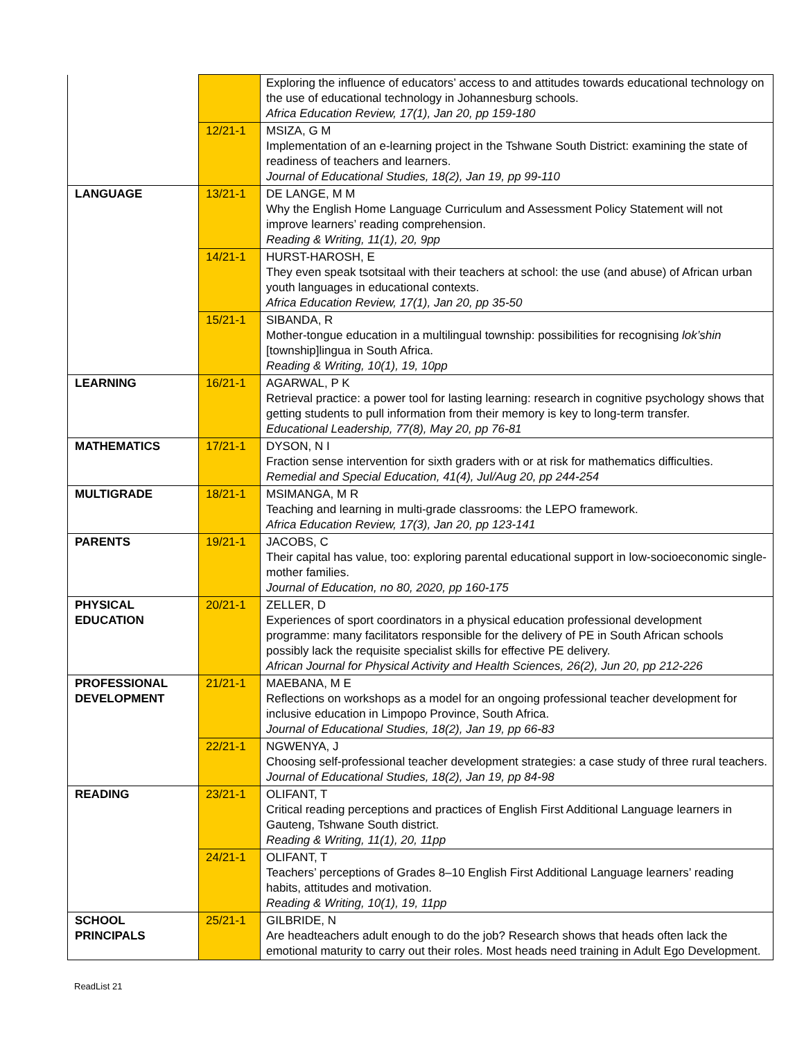| | | Exploring the influence of educators’ access to and attitudes towards educational technology on the use of educational technology in Johannesburg schools. Africa Education Review, 17(1), Jan 20, pp 159-180 |
| | 12/21-1 | MSIZA, G M Implementation of an e-learning project in the Tshwane South District: examining the state of readiness of teachers and learners. Journal of Educational Studies, 18(2), Jan 19, pp 99-110 |
| LANGUAGE | 13/21-1 | DE LANGE, M M Why the English Home Language Curriculum and Assessment Policy Statement will not improve learners’ reading comprehension. Reading & Writing, 11(1), 20, 9pp |
| | 14/21-1 | HURST-HAROSH, E They even speak tsotsitaal with their teachers at school: the use (and abuse) of African urban youth languages in educational contexts. Africa Education Review, 17(1), Jan 20, pp 35-50 |
| | 15/21-1 | SIBANDA, R Mother-tongue education in a multilingual township: possibilities for recognising lok’shin [township]lingua in South Africa. Reading & Writing, 10(1), 19, 10pp |
| LEARNING | 16/21-1 | AGARWAL, P K Retrieval practice: a power tool for lasting learning: research in cognitive psychology shows that getting students to pull information from their memory is key to long-term transfer. Educational Leadership, 77(8), May 20, pp 76-81 |
| MATHEMATICS | 17/21-1 | DYSON, N I Fraction sense intervention for sixth graders with or at risk for mathematics difficulties. Remedial and Special Education, 41(4), Jul/Aug 20, pp 244-254 |
| MULTIGRADE | 18/21-1 | MSIMANGA, M R Teaching and learning in multi-grade classrooms: the LEPO framework. Africa Education Review, 17(3), Jan 20, pp 123-141 |
| PARENTS | 19/21-1 | JACOBS, C Their capital has value, too: exploring parental educational support in low-socioeconomic single-mother families. Journal of Education, no 80, 2020, pp 160-175 |
| PHYSICAL EDUCATION | 20/21-1 | ZELLER, D Experiences of sport coordinators in a physical education professional development programme: many facilitators responsible for the delivery of PE in South African schools possibly lack the requisite specialist skills for effective PE delivery. African Journal for Physical Activity and Health Sciences, 26(2), Jun 20, pp 212-226 |
| PROFESSIONAL DEVELOPMENT | 21/21-1 | MAEBANA, M E Reflections on workshops as a model for an ongoing professional teacher development for inclusive education in Limpopo Province, South Africa. Journal of Educational Studies, 18(2), Jan 19, pp 66-83 |
| | 22/21-1 | NGWENYA, J Choosing self-professional teacher development strategies: a case study of three rural teachers. Journal of Educational Studies, 18(2), Jan 19, pp 84-98 |
| READING | 23/21-1 | OLIFANT, T Critical reading perceptions and practices of English First Additional Language learners in Gauteng, Tshwane South district. Reading & Writing, 11(1), 20, 11pp |
| | 24/21-1 | OLIFANT, T Teachers’ perceptions of Grades 8–10 English First Additional Language learners’ reading habits, attitudes and motivation. Reading & Writing, 10(1), 19, 11pp |
| SCHOOL PRINCIPALS | 25/21-1 | GILBRIDE, N Are headteachers adult enough to do the job? Research shows that heads often lack the emotional maturity to carry out their roles. Most heads need training in Adult Ego Development. |
ReadList 21